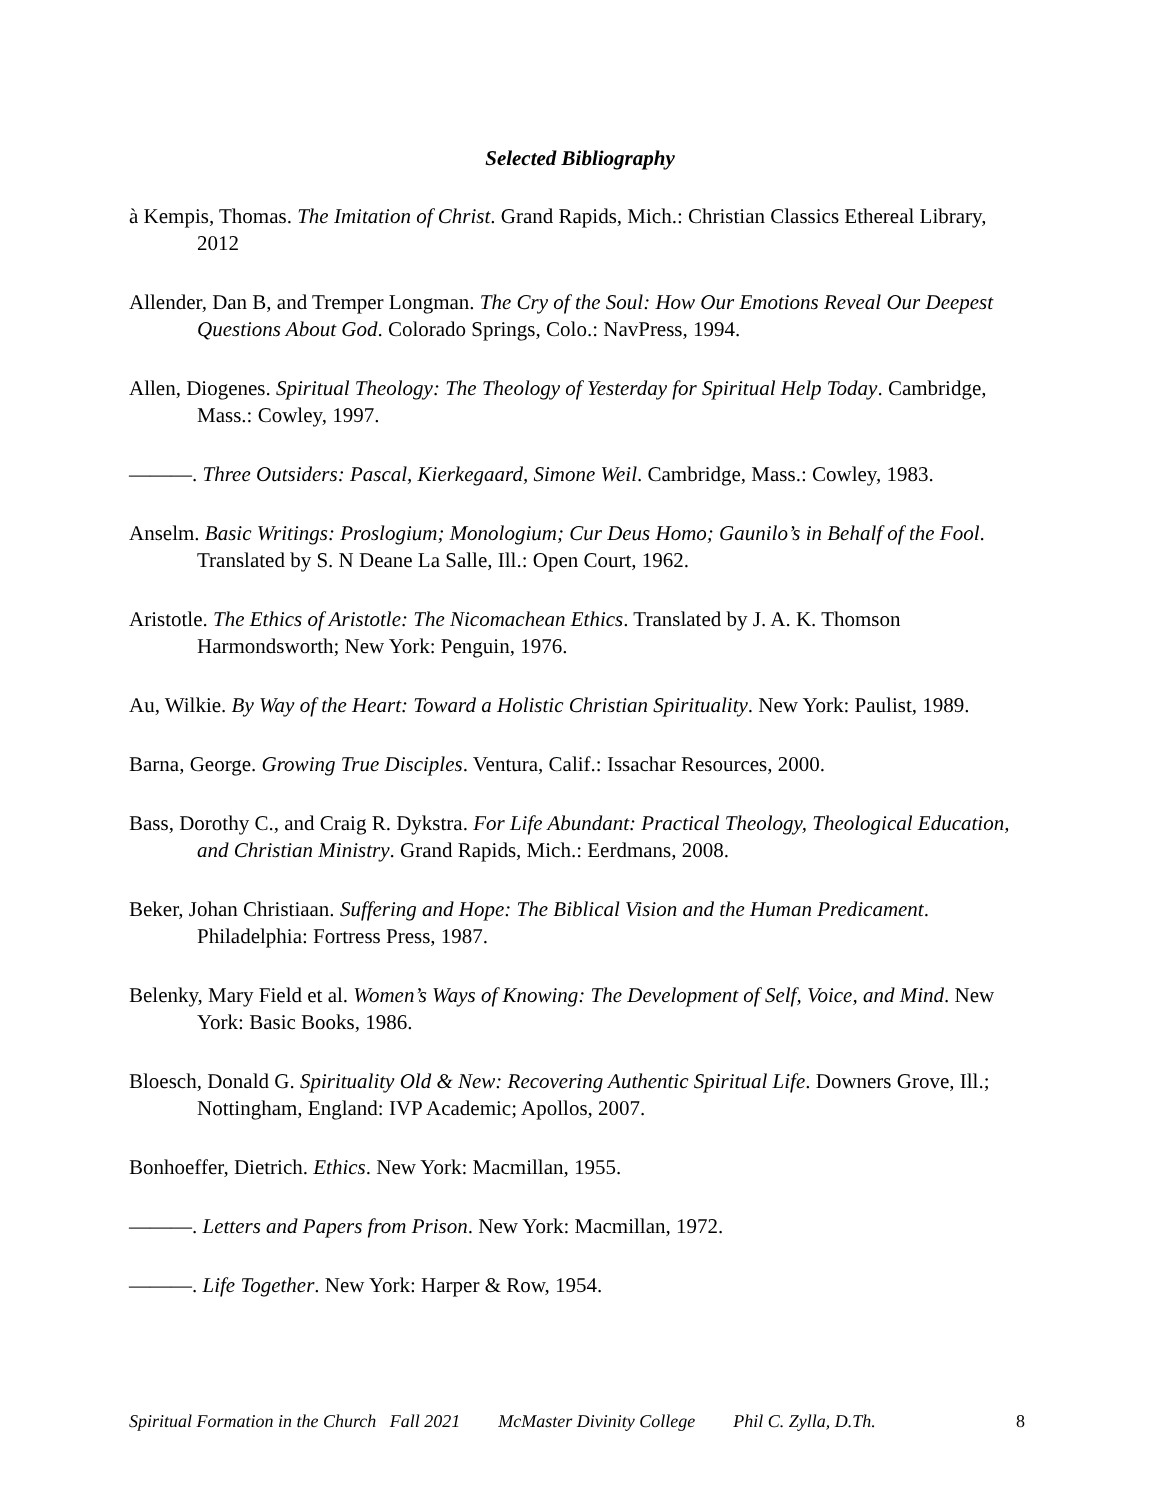Selected Bibliography
à Kempis, Thomas. The Imitation of Christ. Grand Rapids, Mich.: Christian Classics Ethereal Library, 2012
Allender, Dan B, and Tremper Longman. The Cry of the Soul: How Our Emotions Reveal Our Deepest Questions About God. Colorado Springs, Colo.: NavPress, 1994.
Allen, Diogenes. Spiritual Theology: The Theology of Yesterday for Spiritual Help Today. Cambridge, Mass.: Cowley, 1997.
———. Three Outsiders: Pascal, Kierkegaard, Simone Weil. Cambridge, Mass.: Cowley, 1983.
Anselm. Basic Writings: Proslogium; Monologium; Cur Deus Homo; Gaunilo’s in Behalf of the Fool. Translated by S. N Deane La Salle, Ill.: Open Court, 1962.
Aristotle. The Ethics of Aristotle: The Nicomachean Ethics. Translated by J. A. K. Thomson Harmondsworth; New York: Penguin, 1976.
Au, Wilkie. By Way of the Heart: Toward a Holistic Christian Spirituality. New York: Paulist, 1989.
Barna, George. Growing True Disciples. Ventura, Calif.: Issachar Resources, 2000.
Bass, Dorothy C., and Craig R. Dykstra. For Life Abundant: Practical Theology, Theological Education, and Christian Ministry. Grand Rapids, Mich.: Eerdmans, 2008.
Beker, Johan Christiaan. Suffering and Hope: The Biblical Vision and the Human Predicament. Philadelphia: Fortress Press, 1987.
Belenky, Mary Field et al. Women’s Ways of Knowing: The Development of Self, Voice, and Mind. New York: Basic Books, 1986.
Bloesch, Donald G. Spirituality Old & New: Recovering Authentic Spiritual Life. Downers Grove, Ill.; Nottingham, England: IVP Academic; Apollos, 2007.
Bonhoeffer, Dietrich. Ethics. New York: Macmillan, 1955.
———. Letters and Papers from Prison. New York: Macmillan, 1972.
———. Life Together. New York: Harper & Row, 1954.
Spiritual Formation in the Church Fall 2021 McMaster Divinity College Phil C. Zylla, D.Th. 8